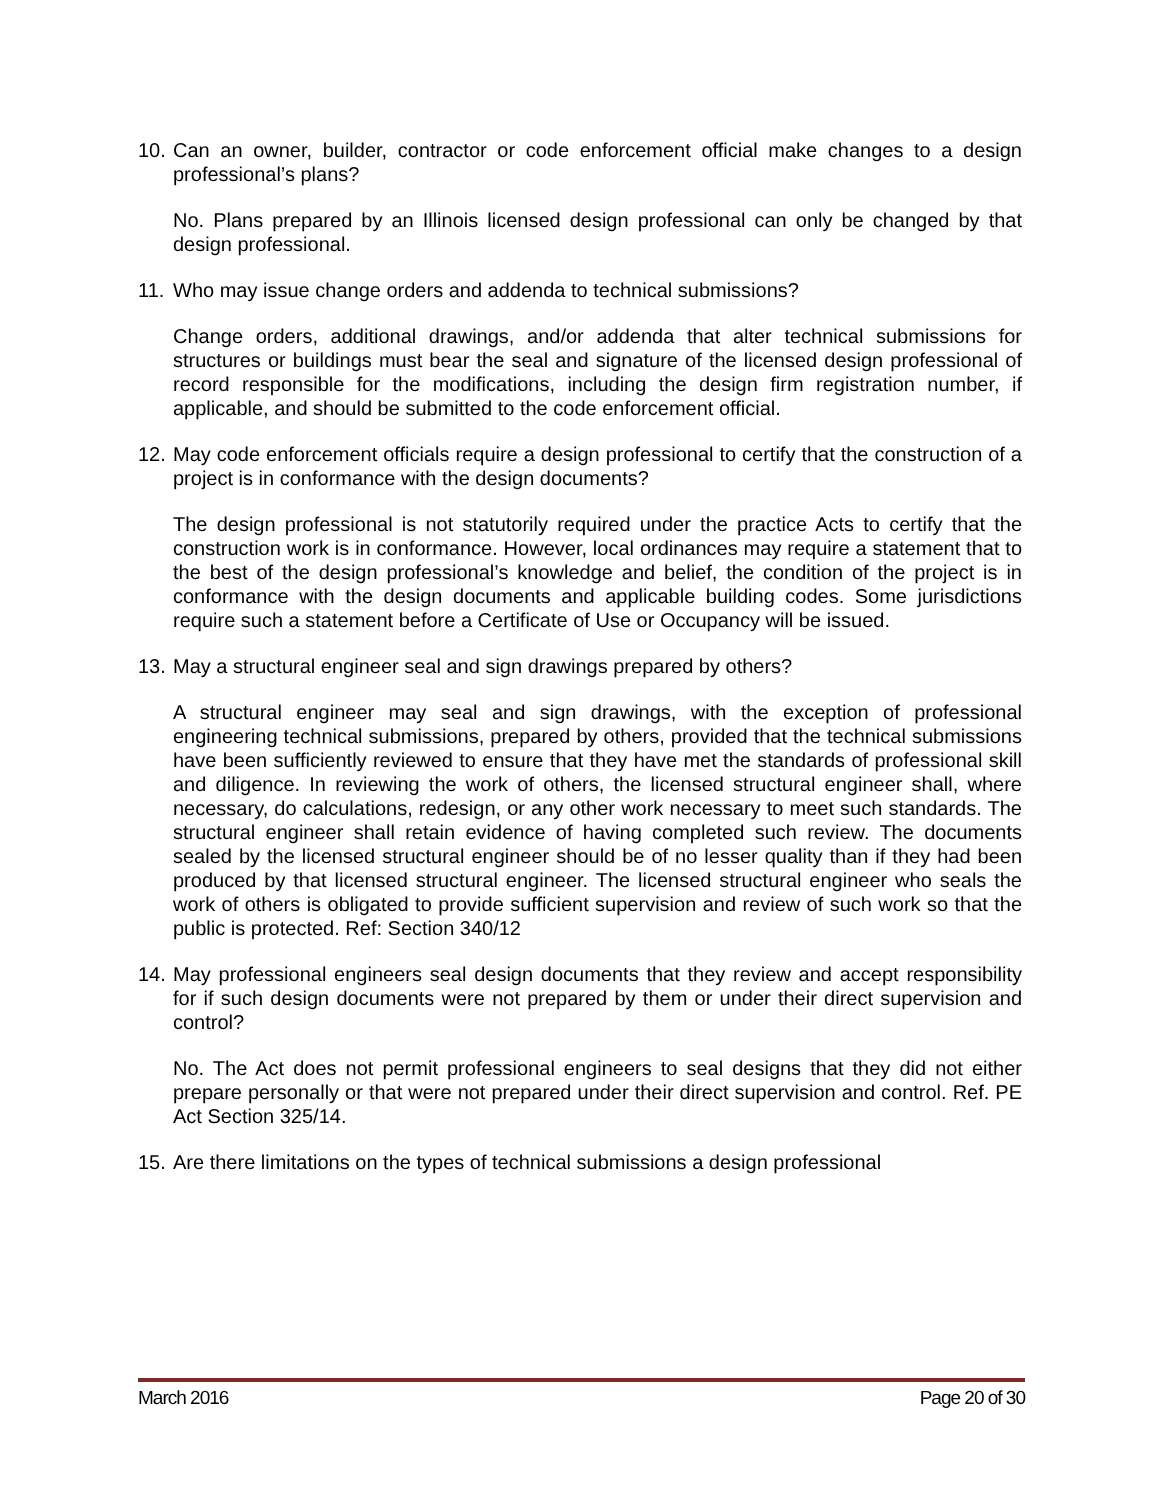10. Can an owner, builder, contractor or code enforcement official make changes to a design professional’s plans?
No. Plans prepared by an Illinois licensed design professional can only be changed by that design professional.
11. Who may issue change orders and addenda to technical submissions?
Change orders, additional drawings, and/or addenda that alter technical submissions for structures or buildings must bear the seal and signature of the licensed design professional of record responsible for the modifications, including the design firm registration number, if applicable, and should be submitted to the code enforcement official.
12. May code enforcement officials require a design professional to certify that the construction of a project is in conformance with the design documents?
The design professional is not statutorily required under the practice Acts to certify that the construction work is in conformance. However, local ordinances may require a statement that to the best of the design professional’s knowledge and belief, the condition of the project is in conformance with the design documents and applicable building codes. Some jurisdictions require such a statement before a Certificate of Use or Occupancy will be issued.
13. May a structural engineer seal and sign drawings prepared by others?
A structural engineer may seal and sign drawings, with the exception of professional engineering technical submissions, prepared by others, provided that the technical submissions have been sufficiently reviewed to ensure that they have met the standards of professional skill and diligence. In reviewing the work of others, the licensed structural engineer shall, where necessary, do calculations, redesign, or any other work necessary to meet such standards. The structural engineer shall retain evidence of having completed such review. The documents sealed by the licensed structural engineer should be of no lesser quality than if they had been produced by that licensed structural engineer. The licensed structural engineer who seals the work of others is obligated to provide sufficient supervision and review of such work so that the public is protected. Ref: Section 340/12
14. May professional engineers seal design documents that they review and accept responsibility for if such design documents were not prepared by them or under their direct supervision and control?
No. The Act does not permit professional engineers to seal designs that they did not either prepare personally or that were not prepared under their direct supervision and control. Ref. PE Act Section 325/14.
15. Are there limitations on the types of technical submissions a design professional
March 2016 Page 20 of 30